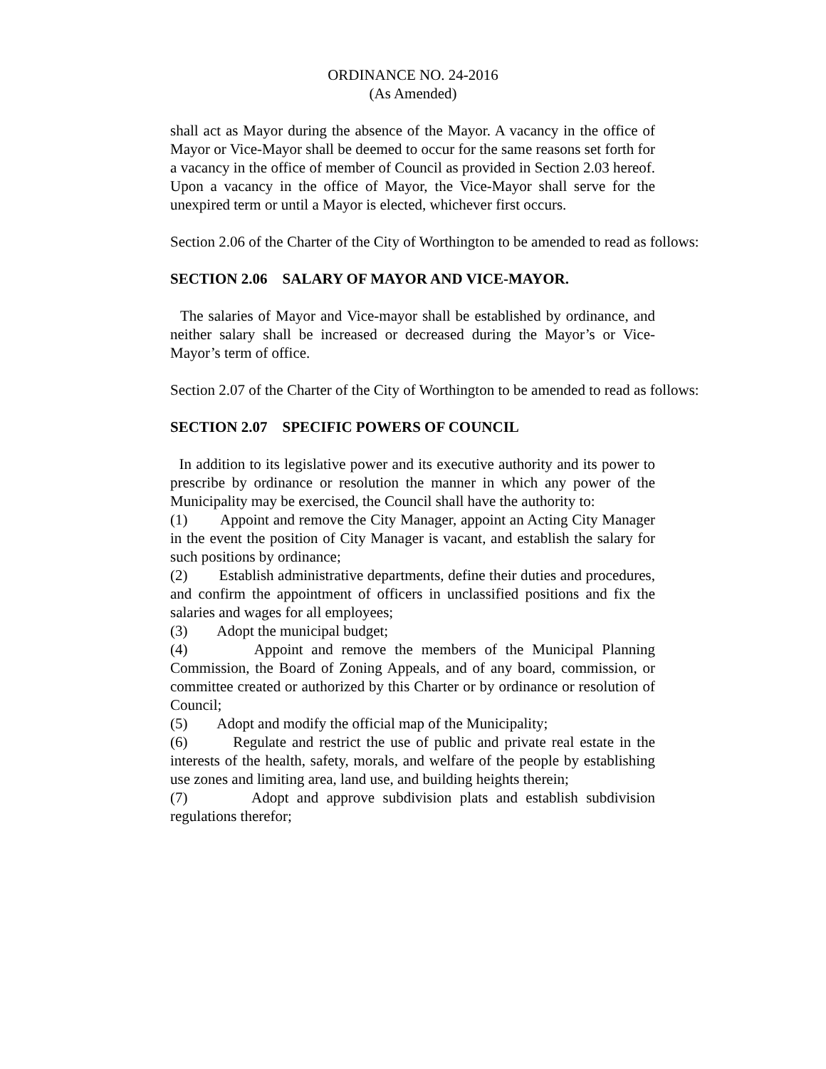ORDINANCE NO. 24-2016
(As Amended)
shall act as Mayor during the absence of the Mayor. A vacancy in the office of Mayor or Vice-Mayor shall be deemed to occur for the same reasons set forth for a vacancy in the office of member of Council as provided in Section 2.03 hereof. Upon a vacancy in the office of Mayor, the Vice-Mayor shall serve for the unexpired term or until a Mayor is elected, whichever first occurs.
Section 2.06 of the Charter of the City of Worthington to be amended to read as follows:
SECTION 2.06 SALARY OF MAYOR AND VICE-MAYOR.
The salaries of Mayor and Vice-mayor shall be established by ordinance, and neither salary shall be increased or decreased during the Mayor’s or Vice-Mayor’s term of office.
Section 2.07 of the Charter of the City of Worthington to be amended to read as follows:
SECTION 2.07 SPECIFIC POWERS OF COUNCIL
In addition to its legislative power and its executive authority and its power to prescribe by ordinance or resolution the manner in which any power of the Municipality may be exercised, the Council shall have the authority to:
(1) Appoint and remove the City Manager, appoint an Acting City Manager in the event the position of City Manager is vacant, and establish the salary for such positions by ordinance;
(2) Establish administrative departments, define their duties and procedures, and confirm the appointment of officers in unclassified positions and fix the salaries and wages for all employees;
(3) Adopt the municipal budget;
(4) Appoint and remove the members of the Municipal Planning Commission, the Board of Zoning Appeals, and of any board, commission, or committee created or authorized by this Charter or by ordinance or resolution of Council;
(5) Adopt and modify the official map of the Municipality;
(6) Regulate and restrict the use of public and private real estate in the interests of the health, safety, morals, and welfare of the people by establishing use zones and limiting area, land use, and building heights therein;
(7) Adopt and approve subdivision plats and establish subdivision regulations therefor;